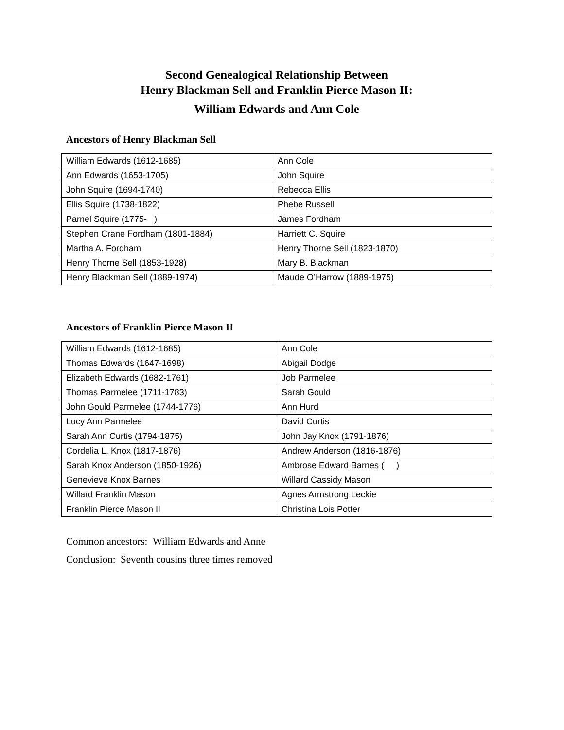Second Genealogical Relationship Between
Henry Blackman Sell and Franklin Pierce Mason II:
William Edwards and Ann Cole
Ancestors of Henry Blackman Sell
| William Edwards (1612-1685) | Ann Cole |
| Ann Edwards (1653-1705) | John Squire |
| John Squire (1694-1740) | Rebecca Ellis |
| Ellis Squire (1738-1822) | Phebe Russell |
| Parnel Squire (1775- ) | James Fordham |
| Stephen Crane Fordham (1801-1884) | Harriett C. Squire |
| Martha A. Fordham | Henry Thorne Sell (1823-1870) |
| Henry Thorne Sell (1853-1928) | Mary B. Blackman |
| Henry Blackman Sell (1889-1974) | Maude O’Harrow (1889-1975) |
Ancestors of Franklin Pierce Mason II
| William Edwards (1612-1685) | Ann Cole |
| Thomas Edwards (1647-1698) | Abigail Dodge |
| Elizabeth Edwards (1682-1761) | Job Parmelee |
| Thomas Parmelee (1711-1783) | Sarah Gould |
| John Gould Parmelee (1744-1776) | Ann Hurd |
| Lucy Ann Parmelee | David Curtis |
| Sarah Ann Curtis (1794-1875) | John Jay Knox (1791-1876) |
| Cordelia L. Knox (1817-1876) | Andrew Anderson (1816-1876) |
| Sarah Knox Anderson (1850-1926) | Ambrose Edward Barnes ( ) |
| Genevieve Knox Barnes | Willard Cassidy Mason |
| Willard Franklin Mason | Agnes Armstrong Leckie |
| Franklin Pierce Mason II | Christina Lois Potter |
Common ancestors: William Edwards and Anne
Conclusion: Seventh cousins three times removed